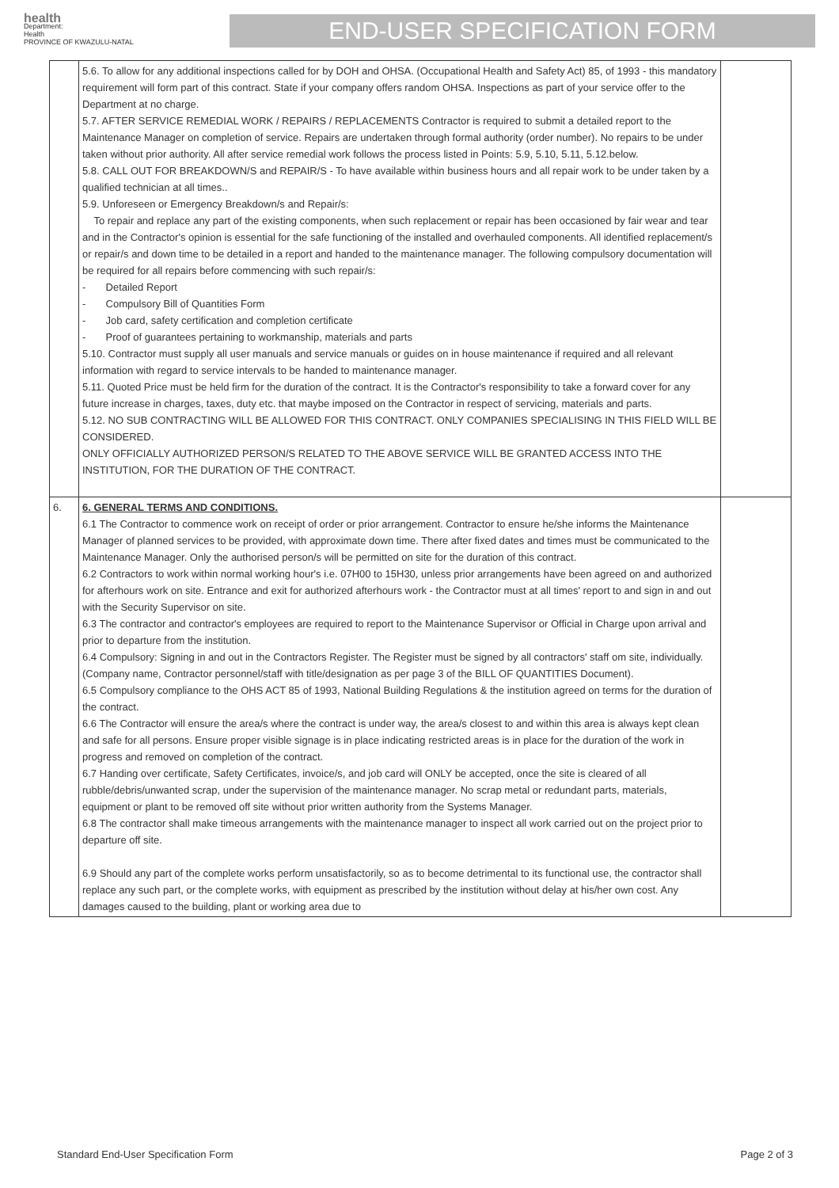health
Department:
Health
PROVINCE OF KWAZULU-NATAL
END-USER SPECIFICATION FORM
| | 5.6. To allow for any additional inspections called for by DOH and OHSA. (Occupational Health and Safety Act) 85, of 1993 - this mandatory requirement will form part of this contract. State if your company offers random OHSA. Inspections as part of your service offer to the Department at no charge. 5.7. AFTER SERVICE REMEDIAL WORK / REPAIRS / REPLACEMENTS Contractor is required to submit a detailed report to the Maintenance Manager on completion of service. Repairs are undertaken through formal authority (order number). No repairs to be under taken without prior authority. All after service remedial work follows the process listed in Points: 5.9, 5.10, 5.11, 5.12.below. 5.8. CALL OUT FOR BREAKDOWN/S and REPAIR/S - To have available within business hours and all repair work to be under taken by a qualified technician at all times.. 5.9. Unforeseen or Emergency Breakdown/s and Repair/s: To repair and replace any part of the existing components, when such replacement or repair has been occasioned by fair wear and tear and in the Contractor's opinion is essential for the safe functioning of the installed and overhauled components. All identified replacement/s or repair/s and down time to be detailed in a report and handed to the maintenance manager. The following compulsory documentation will be required for all repairs before commencing with such repair/s: - Detailed Report - Compulsory Bill of Quantities Form - Job card, safety certification and completion certificate - Proof of guarantees pertaining to workmanship, materials and parts 5.10. Contractor must supply all user manuals and service manuals or guides on in house maintenance if required and all relevant information with regard to service intervals to be handed to maintenance manager. 5.11. Quoted Price must be held firm for the duration of the contract. It is the Contractor's responsibility to take a forward cover for any future increase in charges, taxes, duty etc. that maybe imposed on the Contractor in respect of servicing, materials and parts. 5.12. NO SUB CONTRACTING WILL BE ALLOWED FOR THIS CONTRACT. ONLY COMPANIES SPECIALISING IN THIS FIELD WILL BE CONSIDERED. ONLY OFFICIALLY AUTHORIZED PERSON/S RELATED TO THE ABOVE SERVICE WILL BE GRANTED ACCESS INTO THE INSTITUTION, FOR THE DURATION OF THE CONTRACT. | |
| 6. | 6. GENERAL TERMS AND CONDITIONS. 6.1 The Contractor to commence work on receipt of order or prior arrangement. Contractor to ensure he/she informs the Maintenance Manager of planned services to be provided, with approximate down time. There after fixed dates and times must be communicated to the Maintenance Manager. Only the authorised person/s will be permitted on site for the duration of this contract. 6.2 Contractors to work within normal working hour's i.e. 07H00 to 15H30, unless prior arrangements have been agreed on and authorized for afterhours work on site. Entrance and exit for authorized afterhours work - the Contractor must at all times' report to and sign in and out with the Security Supervisor on site. 6.3 The contractor and contractor's employees are required to report to the Maintenance Supervisor or Official in Charge upon arrival and prior to departure from the institution. 6.4 Compulsory: Signing in and out in the Contractors Register. The Register must be signed by all contractors' staff om site, individually.(Company name, Contractor personnel/staff with title/designation as per page 3 of the BILL OF QUANTITIES Document). 6.5 Compulsory compliance to the OHS ACT 85 of 1993, National Building Regulations & the institution agreed on terms for the duration of the contract. 6.6 The Contractor will ensure the area/s where the contract is under way, the area/s closest to and within this area is always kept clean and safe for all persons. Ensure proper visible signage is in place indicating restricted areas is in place for the duration of the work in progress and removed on completion of the contract. 6.7 Handing over certificate, Safety Certificates, invoice/s, and job card will ONLY be accepted, once the site is cleared of all rubble/debris/unwanted scrap, under the supervision of the maintenance manager. No scrap metal or redundant parts, materials, equipment or plant to be removed off site without prior written authority from the Systems Manager. 6.8 The contractor shall make timeous arrangements with the maintenance manager to inspect all work carried out on the project prior to departure off site. 6.9 Should any part of the complete works perform unsatisfactorily, so as to become detrimental to its functional use, the contractor shall replace any such part, or the complete works, with equipment as prescribed by the institution without delay at his/her own cost. Any damages caused to the building, plant or working area due to | |
Standard End-User Specification Form Page 2 of 3